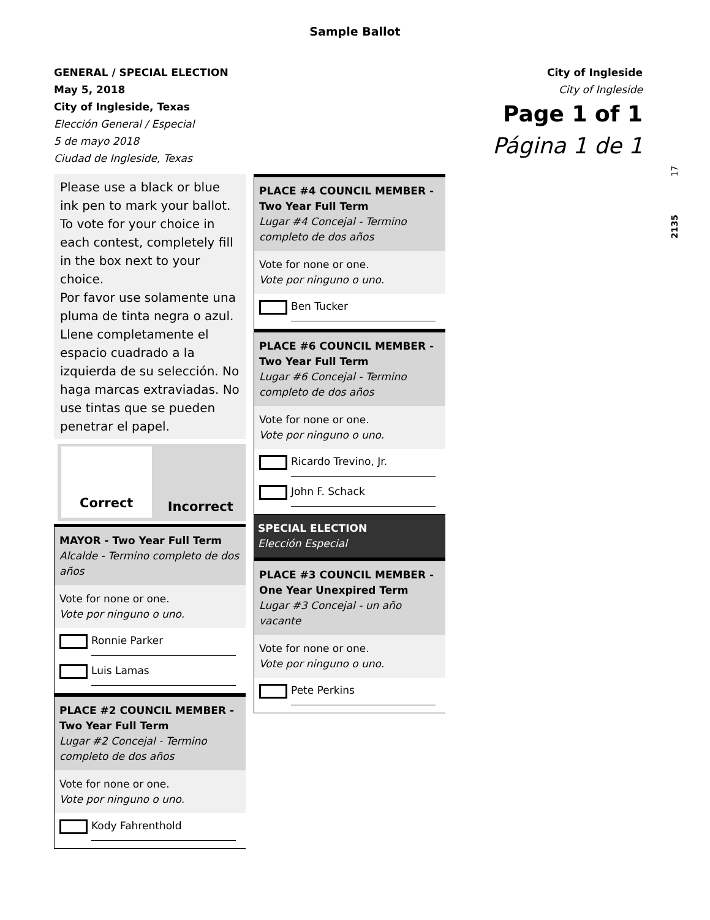Sample Ballot
GENERAL / SPECIAL ELECTION
May 5, 2018
City of Ingleside, Texas
Elección General / Especial
5 de mayo 2018
Ciudad de Ingleside, Texas
City of Ingleside
City of Ingleside
Page 1 of 1
Página 1 de 1
17
2135
Please use a black or blue ink pen to mark your ballot. To vote for your choice in each contest, completely fill in the box next to your choice.
Por favor use solamente una pluma de tinta negra o azul. Llene completamente el espacio cuadrado a la izquierda de su selección. No haga marcas extraviadas. No use tintas que se pueden penetrar el papel.
Correct
Incorrect
MAYOR - Two Year Full Term
Alcalde - Termino completo de dos años
Vote for none or one.
Vote por ninguno o uno.
Ronnie Parker
Luis Lamas
PLACE #2 COUNCIL MEMBER - Two Year Full Term
Lugar #2 Concejal - Termino completo de dos años
Vote for none or one.
Vote por ninguno o uno.
Kody Fahrenthold
PLACE #4 COUNCIL MEMBER - Two Year Full Term
Lugar #4 Concejal - Termino completo de dos años
Vote for none or one.
Vote por ninguno o uno.
Ben Tucker
PLACE #6 COUNCIL MEMBER - Two Year Full Term
Lugar #6 Concejal - Termino completo de dos años
Vote for none or one.
Vote por ninguno o uno.
Ricardo Trevino, Jr.
John F. Schack
SPECIAL ELECTION
Elección Especial
PLACE #3 COUNCIL MEMBER - One Year Unexpired Term
Lugar #3 Concejal - un año vacante
Vote for none or one.
Vote por ninguno o uno.
Pete Perkins